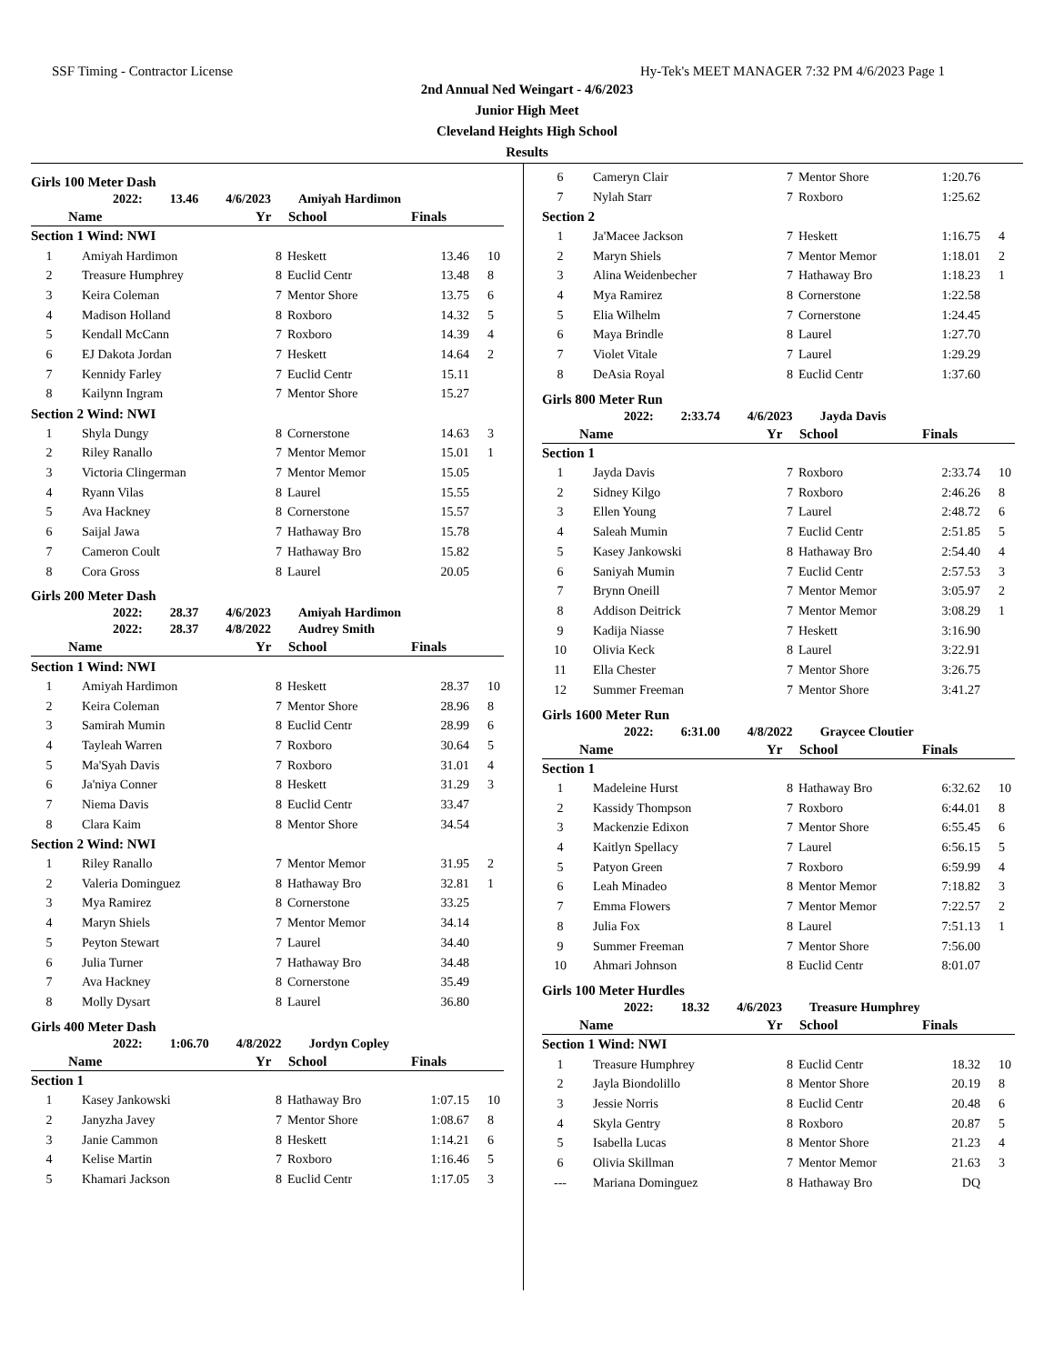SSF Timing - Contractor License Hy-Tek's MEET MANAGER 7:32 PM 4/6/2023 Page 1
2nd Annual Ned Weingart - 4/6/2023
Junior High Meet
Cleveland Heights High School
Results
Girls 100 Meter Dash
2022: 13.46 4/6/2023 Amiyah Hardimon
| | Name | Yr | School | Finals | |
| --- | --- | --- | --- | --- | --- |
| Section 1 Wind: NWI | | | | | |
| 1 | Amiyah Hardimon | 8 | Heskett | 13.46 | 10 |
| 2 | Treasure Humphrey | 8 | Euclid Centr | 13.48 | 8 |
| 3 | Keira Coleman | 7 | Mentor Shore | 13.75 | 6 |
| 4 | Madison Holland | 8 | Roxboro | 14.32 | 5 |
| 5 | Kendall McCann | 7 | Roxboro | 14.39 | 4 |
| 6 | EJ Dakota Jordan | 7 | Heskett | 14.64 | 2 |
| 7 | Kennidy Farley | 7 | Euclid Centr | 15.11 | |
| 8 | Kailynn Ingram | 7 | Mentor Shore | 15.27 | |
| Section 2 Wind: NWI | | | | | |
| 1 | Shyla Dungy | 8 | Cornerstone | 14.63 | 3 |
| 2 | Riley Ranallo | 7 | Mentor Memor | 15.01 | 1 |
| 3 | Victoria Clingerman | 7 | Mentor Memor | 15.05 | |
| 4 | Ryann Vilas | 8 | Laurel | 15.55 | |
| 5 | Ava Hackney | 8 | Cornerstone | 15.57 | |
| 6 | Saijal Jawa | 7 | Hathaway Bro | 15.78 | |
| 7 | Cameron Coult | 7 | Hathaway Bro | 15.82 | |
| 8 | Cora Gross | 8 | Laurel | 20.05 | |
Girls 200 Meter Dash
2022: 28.37 4/6/2023 Amiyah Hardimon
2022: 28.37 4/8/2022 Audrey Smith
| | Name | Yr | School | Finals | |
| --- | --- | --- | --- | --- | --- |
| Section 1 Wind: NWI | | | | | |
| 1 | Amiyah Hardimon | 8 | Heskett | 28.37 | 10 |
| 2 | Keira Coleman | 7 | Mentor Shore | 28.96 | 8 |
| 3 | Samirah Mumin | 8 | Euclid Centr | 28.99 | 6 |
| 4 | Tayleah Warren | 7 | Roxboro | 30.64 | 5 |
| 5 | Ma'Syah Davis | 7 | Roxboro | 31.01 | 4 |
| 6 | Ja'niya Conner | 8 | Heskett | 31.29 | 3 |
| 7 | Niema Davis | 8 | Euclid Centr | 33.47 | |
| 8 | Clara Kaim | 8 | Mentor Shore | 34.54 | |
| Section 2 Wind: NWI | | | | | |
| 1 | Riley Ranallo | 7 | Mentor Memor | 31.95 | 2 |
| 2 | Valeria Dominguez | 8 | Hathaway Bro | 32.81 | 1 |
| 3 | Mya Ramirez | 8 | Cornerstone | 33.25 | |
| 4 | Maryn Shiels | 7 | Mentor Memor | 34.14 | |
| 5 | Peyton Stewart | 7 | Laurel | 34.40 | |
| 6 | Julia Turner | 7 | Hathaway Bro | 34.48 | |
| 7 | Ava Hackney | 8 | Cornerstone | 35.49 | |
| 8 | Molly Dysart | 8 | Laurel | 36.80 | |
Girls 400 Meter Dash
2022: 1:06.70 4/8/2022 Jordyn Copley
| | Name | Yr | School | Finals | |
| --- | --- | --- | --- | --- | --- |
| Section 1 | | | | | |
| 1 | Kasey Jankowski | 8 | Hathaway Bro | 1:07.15 | 10 |
| 2 | Janyzha Javey | 7 | Mentor Shore | 1:08.67 | 8 |
| 3 | Janie Cammon | 8 | Heskett | 1:14.21 | 6 |
| 4 | Kelise Martin | 7 | Roxboro | 1:16.46 | 5 |
| 5 | Khamari Jackson | 8 | Euclid Centr | 1:17.05 | 3 |
| 6 | Cameryn Clair | 7 | Mentor Shore | 1:20.76 | |
| 7 | Nylah Starr | 7 | Roxboro | 1:25.62 | |
| Section 2 | | | | | |
| 1 | Ja'Macee Jackson | 7 | Heskett | 1:16.75 | 4 |
| 2 | Maryn Shiels | 7 | Mentor Memor | 1:18.01 | 2 |
| 3 | Alina Weidenbecher | 7 | Hathaway Bro | 1:18.23 | 1 |
| 4 | Mya Ramirez | 8 | Cornerstone | 1:22.58 | |
| 5 | Elia Wilhelm | 7 | Cornerstone | 1:24.45 | |
| 6 | Maya Brindle | 8 | Laurel | 1:27.70 | |
| 7 | Violet Vitale | 7 | Laurel | 1:29.29 | |
| 8 | DeAsia Royal | 8 | Euclid Centr | 1:37.60 | |
Girls 800 Meter Run
2022: 2:33.74 4/6/2023 Jayda Davis
| | Name | Yr | School | Finals | |
| --- | --- | --- | --- | --- | --- |
| Section 1 | | | | | |
| 1 | Jayda Davis | 7 | Roxboro | 2:33.74 | 10 |
| 2 | Sidney Kilgo | 7 | Roxboro | 2:46.26 | 8 |
| 3 | Ellen Young | 7 | Laurel | 2:48.72 | 6 |
| 4 | Saleah Mumin | 7 | Euclid Centr | 2:51.85 | 5 |
| 5 | Kasey Jankowski | 8 | Hathaway Bro | 2:54.40 | 4 |
| 6 | Saniyah Mumin | 7 | Euclid Centr | 2:57.53 | 3 |
| 7 | Brynn Oneill | 7 | Mentor Memor | 3:05.97 | 2 |
| 8 | Addison Deitrick | 7 | Mentor Memor | 3:08.29 | 1 |
| 9 | Kadija Niasse | 7 | Heskett | 3:16.90 | |
| 10 | Olivia Keck | 8 | Laurel | 3:22.91 | |
| 11 | Ella Chester | 7 | Mentor Shore | 3:26.75 | |
| 12 | Summer Freeman | 7 | Mentor Shore | 3:41.27 | |
Girls 1600 Meter Run
2022: 6:31.00 4/8/2022 Graycee Cloutier
| | Name | Yr | School | Finals | |
| --- | --- | --- | --- | --- | --- |
| Section 1 | | | | | |
| 1 | Madeleine Hurst | 8 | Hathaway Bro | 6:32.62 | 10 |
| 2 | Kassidy Thompson | 7 | Roxboro | 6:44.01 | 8 |
| 3 | Mackenzie Edixon | 7 | Mentor Shore | 6:55.45 | 6 |
| 4 | Kaitlyn Spellacy | 7 | Laurel | 6:56.15 | 5 |
| 5 | Patyon Green | 7 | Roxboro | 6:59.99 | 4 |
| 6 | Leah Minadeo | 8 | Mentor Memor | 7:18.82 | 3 |
| 7 | Emma Flowers | 7 | Mentor Memor | 7:22.57 | 2 |
| 8 | Julia Fox | 8 | Laurel | 7:51.13 | 1 |
| 9 | Summer Freeman | 7 | Mentor Shore | 7:56.00 | |
| 10 | Ahmari Johnson | 8 | Euclid Centr | 8:01.07 | |
Girls 100 Meter Hurdles
2022: 18.32 4/6/2023 Treasure Humphrey
| | Name | Yr | School | Finals | |
| --- | --- | --- | --- | --- | --- |
| Section 1 Wind: NWI | | | | | |
| 1 | Treasure Humphrey | 8 | Euclid Centr | 18.32 | 10 |
| 2 | Jayla Biondolillo | 8 | Mentor Shore | 20.19 | 8 |
| 3 | Jessie Norris | 8 | Euclid Centr | 20.48 | 6 |
| 4 | Skyla Gentry | 8 | Roxboro | 20.87 | 5 |
| 5 | Isabella Lucas | 8 | Mentor Shore | 21.23 | 4 |
| 6 | Olivia Skillman | 7 | Mentor Memor | 21.63 | 3 |
| --- | Mariana Dominguez | 8 | Hathaway Bro | DQ | |